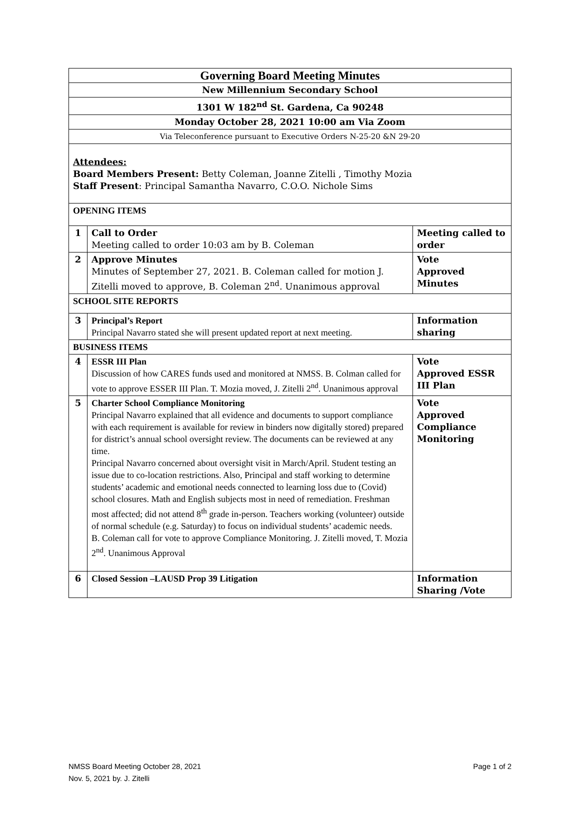| Governing Board Meeting Minutes | | |
| New Millennium Secondary School | | |
| 1301 W 182<sup>nd</sup> St. Gardena, Ca 90248 | | |
| Monday October 28, 2021 10:00 am Via Zoom | | |
| Via Teleconference pursuant to Executive Orders N-25-20 &N 29-20 | | |
| Attendees: Board Members Present: Betty Coleman, Joanne Zitelli , Timothy Mozia Staff Present : Principal Samantha Navarro, C.O.O. Nichole Sims | | |
| OPENING ITEMS | | |
| 1 | Call to Order Meeting called to order 10:03 am by B. Coleman | Meeting called to order |
| 2 | Approve Minutes Minutes of September 27, 2021. B. Coleman called for motion J. Zitelli moved to approve, B. Coleman 2<sup>nd</sup>. Unanimous approval | Vote Approved Minutes |
| SCHOOL SITE REPORTS | | |
| 3 | Principal’s Report Principal Navarro stated she will present updated report at next meeting. | Information sharing |
| BUSINESS ITEMS | | |
| 4 | ESSR III Plan Discussion of how CARES funds used and monitored at NMSS. B. Colman called for vote to approve ESSER III Plan. T. Mozia moved, J. Zitelli 2<sup>nd</sup>. Unanimous approval | Vote Approved ESSR III Plan |
| 5 | Charter School Compliance Monitoring Principal Navarro explained that all evidence and documents to support compliance with each requirement is available for review in binders now digitally stored) prepared for district’s annual school oversight review. The documents can be reviewed at any time. Principal Navarro concerned about oversight visit in March/April. Student testing an issue due to co-location restrictions. Also, Principal and staff working to determine students’ academic and emotional needs connected to learning loss due to (Covid) school closures. Math and English subjects most in need of remediation. Freshman most affected; did not attend 8<sup>th</sup> grade in-person. Teachers working (volunteer) outside of normal schedule (e.g. Saturday) to focus on individual students’ academic needs. B. Coleman call for vote to approve Compliance Monitoring. J. Zitelli moved, T. Mozia 2<sup>nd</sup>. Unanimous Approval | Vote Approved Compliance Monitoring |
| 6 | Closed Session –LAUSD Prop 39 Litigation | Information Sharing /Vote |
NMSS Board Meeting October 28, 2021 Page 1 of 2
Nov. 5, 2021 by. J. Zitelli